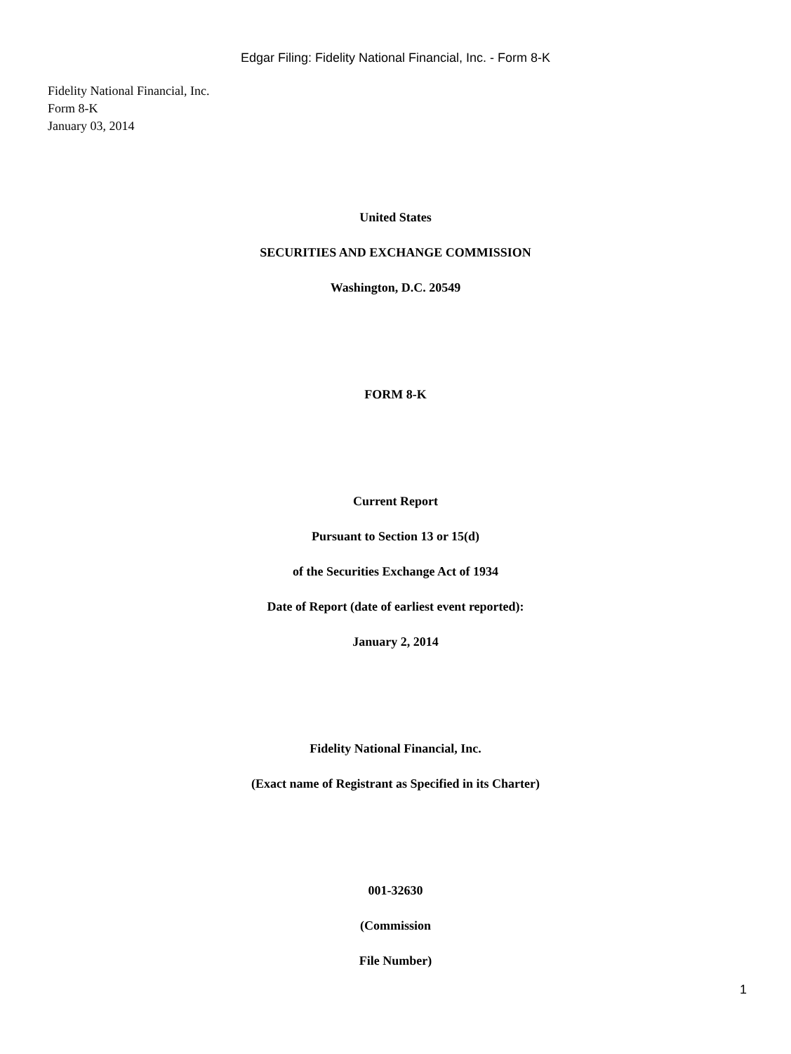Edgar Filing: Fidelity National Financial, Inc. - Form 8-K
Fidelity National Financial, Inc.
Form 8-K
January 03, 2014
United States
SECURITIES AND EXCHANGE COMMISSION
Washington, D.C. 20549
FORM 8-K
Current Report
Pursuant to Section 13 or 15(d)
of the Securities Exchange Act of 1934
Date of Report (date of earliest event reported):
January 2, 2014
Fidelity National Financial, Inc.
(Exact name of Registrant as Specified in its Charter)
001-32630
(Commission
File Number)
1